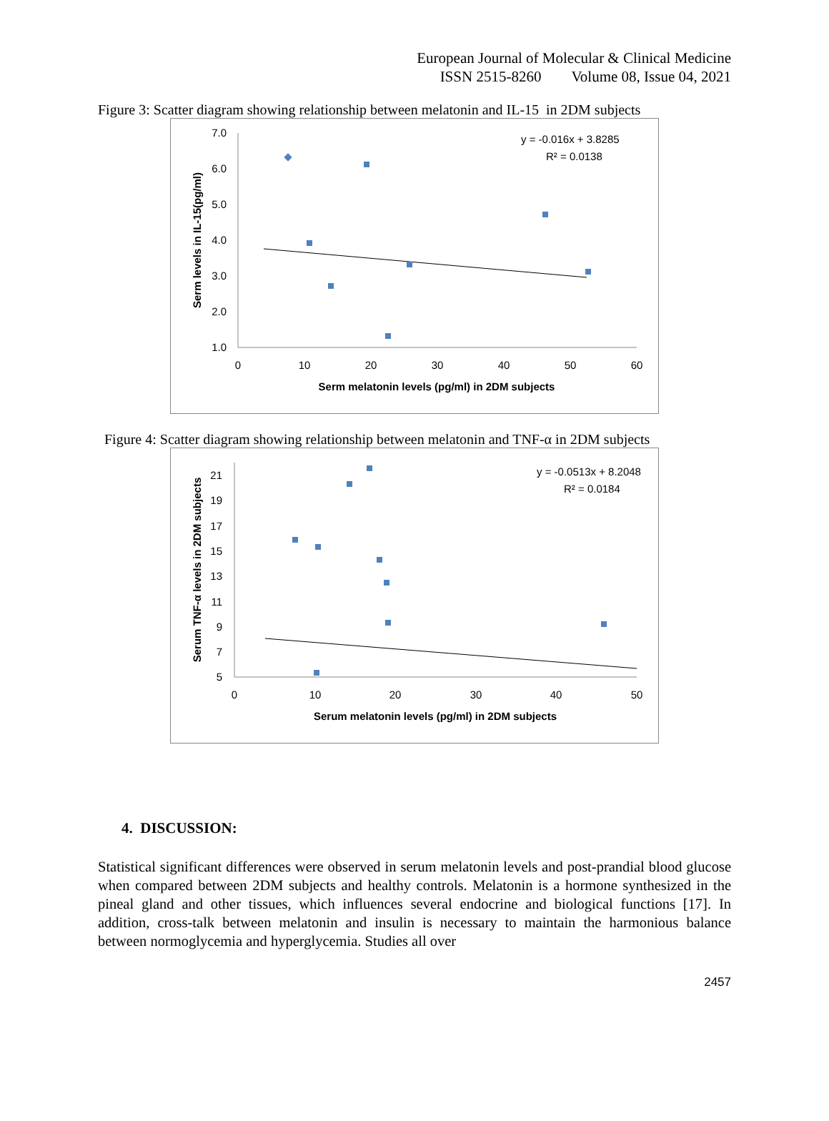European Journal of Molecular & Clinical Medicine
ISSN 2515-8260 Volume 08, Issue 04, 2021
Figure 3: Scatter diagram showing relationship between melatonin and IL-15 in 2DM subjects
7.0
6.0
5.0
4.0
3.0
2.0
1.0
0
10
20
30
40
50
60
Serm melatonin levels (pg/ml) in 2DM subjects
Serm levels in IL-15(pg/ml)
y = -0.016x + 3.8285
R² = 0.0138
Figure 4: Scatter diagram showing relationship between melatonin and TNF-α in 2DM subjects
21
19
17
15
13
11
9
7
5
0
10
20
30
40
50
Serum melatonin levels (pg/ml) in 2DM subjects
Serum TNF-α levels in 2DM subjects
y = -0.0513x + 8.2048
R² = 0.0184
4. DISCUSSION:
Statistical significant differences were observed in serum melatonin levels and post-prandial blood glucose when compared between 2DM subjects and healthy controls. Melatonin is a hormone synthesized in the pineal gland and other tissues, which influences several endocrine and biological functions [17]. In addition, cross-talk between melatonin and insulin is necessary to maintain the harmonious balance between normoglycemia and hyperglycemia. Studies all over
2457